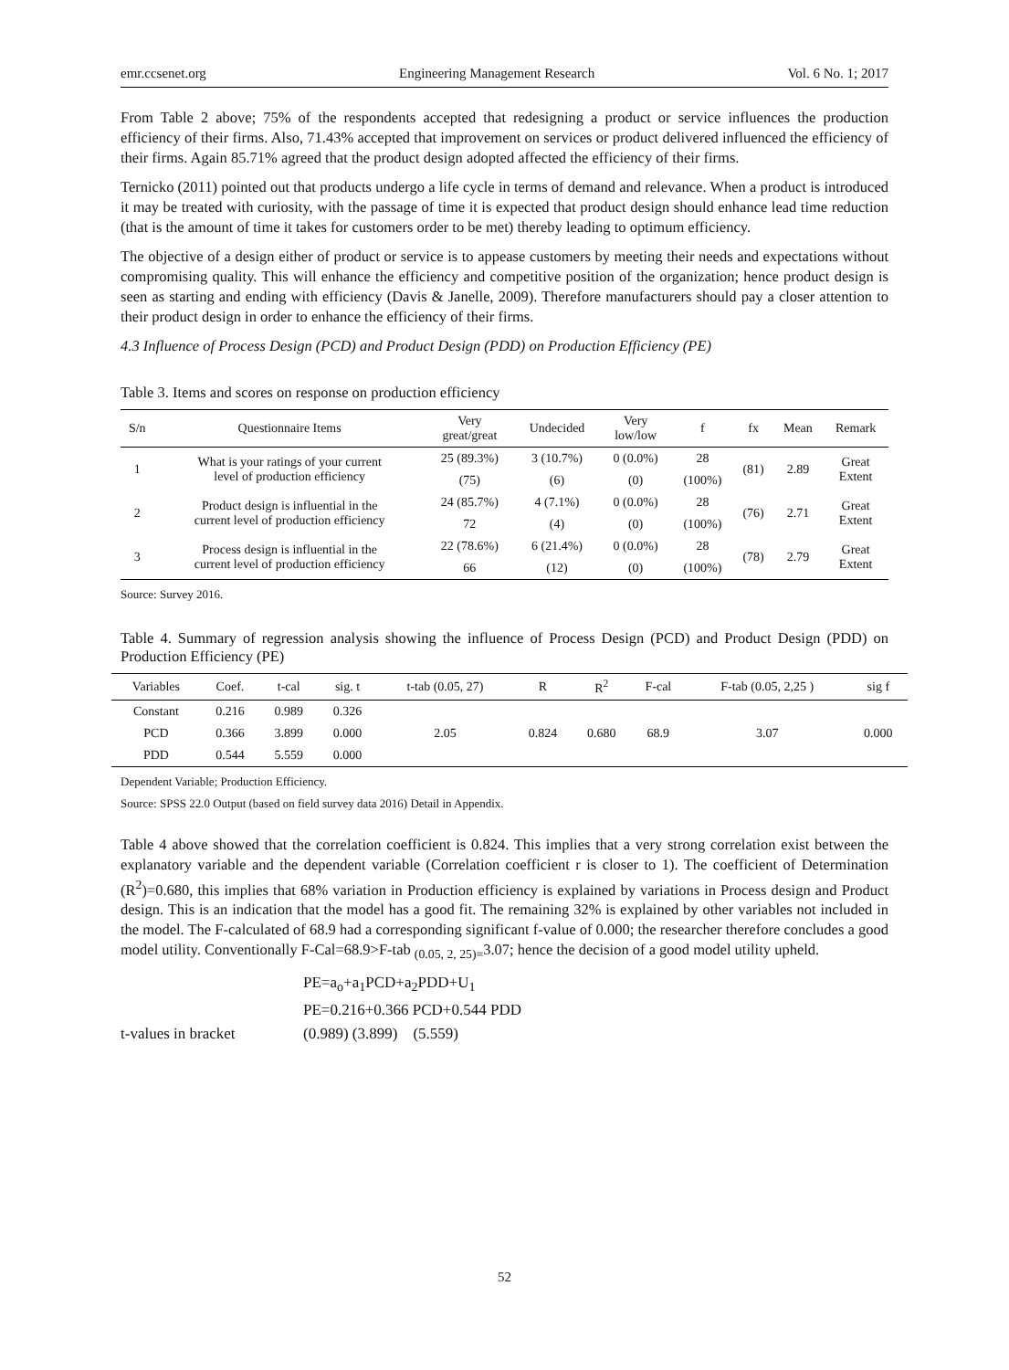emr.ccsenet.org Engineering Management Research Vol. 6 No. 1; 2017
From Table 2 above; 75% of the respondents accepted that redesigning a product or service influences the production efficiency of their firms. Also, 71.43% accepted that improvement on services or product delivered influenced the efficiency of their firms. Again 85.71% agreed that the product design adopted affected the efficiency of their firms.
Ternicko (2011) pointed out that products undergo a life cycle in terms of demand and relevance. When a product is introduced it may be treated with curiosity, with the passage of time it is expected that product design should enhance lead time reduction (that is the amount of time it takes for customers order to be met) thereby leading to optimum efficiency.
The objective of a design either of product or service is to appease customers by meeting their needs and expectations without compromising quality. This will enhance the efficiency and competitive position of the organization; hence product design is seen as starting and ending with efficiency (Davis & Janelle, 2009). Therefore manufacturers should pay a closer attention to their product design in order to enhance the efficiency of their firms.
4.3 Influence of Process Design (PCD) and Product Design (PDD) on Production Efficiency (PE)
Table 3. Items and scores on response on production efficiency
| S/n | Questionnaire Items | Very great/great | Undecided | Very low/low | f | fx | Mean | Remark |
| --- | --- | --- | --- | --- | --- | --- | --- | --- |
| 1 | What is your ratings of your current level of production efficiency | 25 (89.3%) | 3 (10.7%) | 0 (0.0%) | 28 | (81) | 2.89 | Great Extent |
| | | (75) | (6) | (0) | (100%) | | | |
| 2 | Product design is influential in the current level of production efficiency | 24 (85.7%) | 4 (7.1%) | 0 (0.0%) | 28 | (76) | 2.71 | Great Extent |
| | | 72 | (4) | (0) | (100%) | | | |
| 3 | Process design is influential in the current level of production efficiency | 22 (78.6%) | 6 (21.4%) | 0 (0.0%) | 28 | (78) | 2.79 | Great Extent |
| | | 66 | (12) | (0) | (100%) | | | |
Source: Survey 2016.
Table 4. Summary of regression analysis showing the influence of Process Design (PCD) and Product Design (PDD) on Production Efficiency (PE)
| Variables | Coef. | t-cal | sig. t | t-tab (0.05, 27) | R | R<sup>2</sup> | F-cal | F-tab (0.05, 2,25 ) | sig f |
| --- | --- | --- | --- | --- | --- | --- | --- | --- | --- |
| Constant | 0.216 | 0.989 | 0.326 | | | | | | |
| PCD | 0.366 | 3.899 | 0.000 | 2.05 | 0.824 | 0.680 | 68.9 | 3.07 | 0.000 |
| PDD | 0.544 | 5.559 | 0.000 | | | | | | |
Dependent Variable; Production Efficiency.
Source: SPSS 22.0 Output (based on field survey data 2016) Detail in Appendix.
Table 4 above showed that the correlation coefficient is 0.824. This implies that a very strong correlation exist between the explanatory variable and the dependent variable (Correlation coefficient r is closer to 1). The coefficient of Determination (R<sup>2</sup>)=0.680, this implies that 68% variation in Production efficiency is explained by variations in Process design and Product design. This is an indication that the model has a good fit. The remaining 32% is explained by other variables not included in the model. The F-calculated of 68.9 had a corresponding significant f-value of 0.000; the researcher therefore concludes a good model utility. Conventionally F-Cal=68.9>F-tab <sub>(0.05, 2, 25)=</sub>3.07; hence the decision of a good model utility upheld.
PE=a<sub>o</sub>+a<sub>1</sub>PCD+a<sub>2</sub>PDD+U<sub>1</sub>
PE=0.216+0.366 PCD+0.544 PDD
t-values in bracket (0.989) (3.899) (5.559)
52